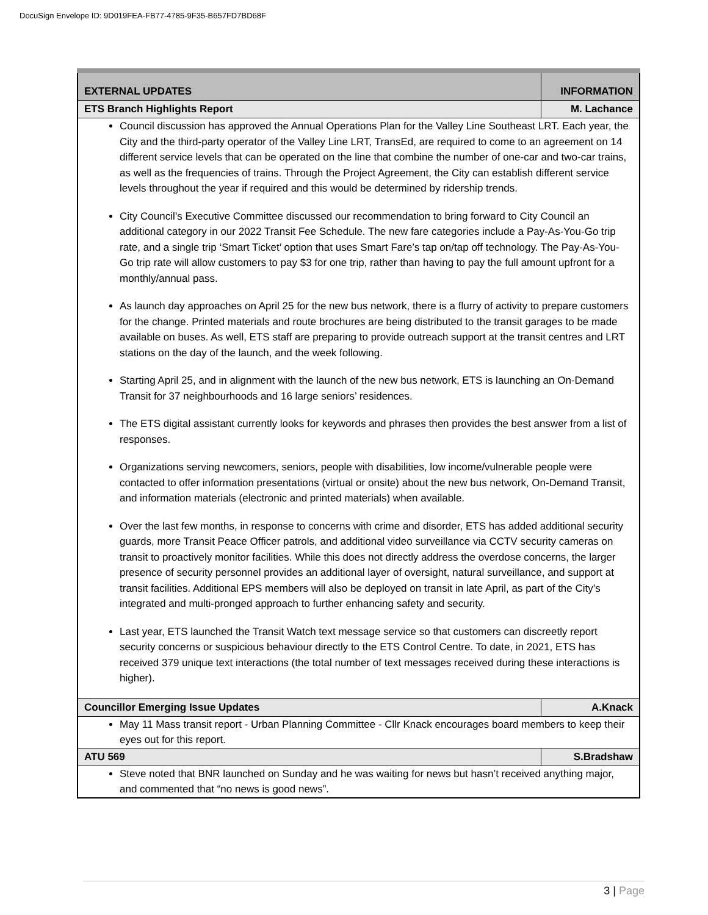DocuSign Envelope ID: 9D019FEA-FB77-4785-9F35-B657FD7BD68F
| EXTERNAL UPDATES | INFORMATION |
| --- | --- |
| ETS Branch Highlights Report | M. Lachance |
| Council discussion has approved the Annual Operations Plan for the Valley Line Southeast LRT. Each year, the City and the third-party operator of the Valley Line LRT, TransEd, are required to come to an agreement on 14 different service levels that can be operated on the line that combine the number of one-car and two-car trains, as well as the frequencies of trains. Through the Project Agreement, the City can establish different service levels throughout the year if required and this would be determined by ridership trends. City Council’s Executive Committee discussed our recommendation to bring forward to City Council an additional category in our 2022 Transit Fee Schedule. The new fare categories include a Pay-As-You-Go trip rate, and a single trip ‘Smart Ticket’ option that uses Smart Fare’s tap on/tap off technology. The Pay-As-You-Go trip rate will allow customers to pay $3 for one trip, rather than having to pay the full amount upfront for a monthly/annual pass. As launch day approaches on April 25 for the new bus network, there is a flurry of activity to prepare customers for the change. Printed materials and route brochures are being distributed to the transit garages to be made available on buses. As well, ETS staff are preparing to provide outreach support at the transit centres and LRT stations on the day of the launch, and the week following. Starting April 25, and in alignment with the launch of the new bus network, ETS is launching an On-Demand Transit for 37 neighbourhoods and 16 large seniors’ residences. The ETS digital assistant currently looks for keywords and phrases then provides the best answer from a list of responses. Organizations serving newcomers, seniors, people with disabilities, low income/vulnerable people were contacted to offer information presentations (virtual or onsite) about the new bus network, On-Demand Transit, and information materials (electronic and printed materials) when available. Over the last few months, in response to concerns with crime and disorder, ETS has added additional security guards, more Transit Peace Officer patrols, and additional video surveillance via CCTV security cameras on transit to proactively monitor facilities. While this does not directly address the overdose concerns, the larger presence of security personnel provides an additional layer of oversight, natural surveillance, and support at transit facilities. Additional EPS members will also be deployed on transit in late April, as part of the City’s integrated and multi-pronged approach to further enhancing safety and security. Last year, ETS launched the Transit Watch text message service so that customers can discreetly report security concerns or suspicious behaviour directly to the ETS Control Centre. To date, in 2021, ETS has received 379 unique text interactions (the total number of text messages received during these interactions is higher). | |
| Councillor Emerging Issue Updates | A.Knack |
| May 11 Mass transit report - Urban Planning Committee - Cllr Knack encourages board members to keep their eyes out for this report. | |
| ATU 569 | S.Bradshaw |
| Steve noted that BNR launched on Sunday and he was waiting for news but hasn’t received anything major, and commented that “no news is good news”. | |
3 | Page